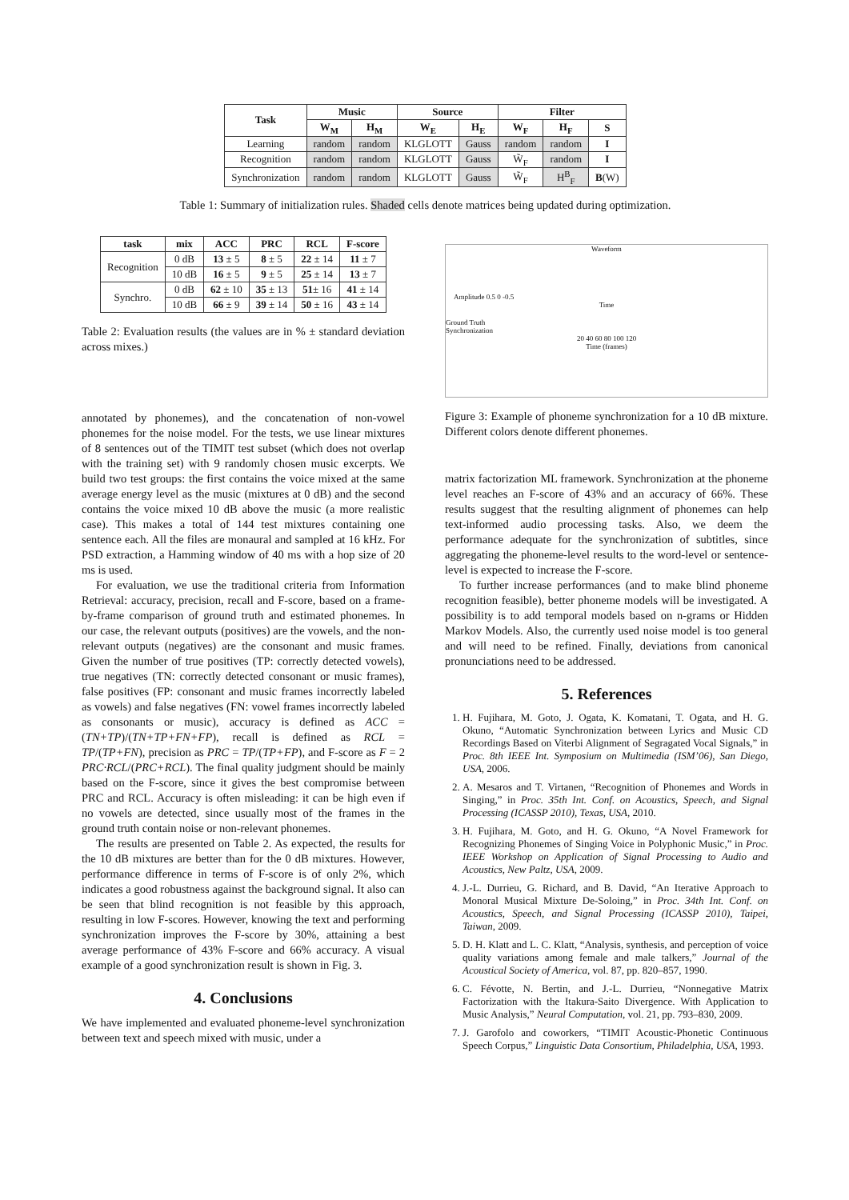| Task | Music | | Source | | Filter | | |
| --- | --- | --- | --- | --- | --- | --- | --- |
| | W<sub>M</sub> | H<sub>M</sub> | W<sub>E</sub> | H<sub>E</sub> | W<sub>F</sub> | H<sub>F</sub> | S |
| Learning | random | random | KLGLOTT | Gauss | random | random | I |
| Recognition | random | random | KLGLOTT | Gauss | W̃<sub>F</sub> | random | I |
| Synchronization | random | random | KLGLOTT | Gauss | W̃<sub>F</sub> | H<sup>B</sup><sub>F</sub> | B (W) |
Table 1: Summary of initialization rules. Shaded cells denote matrices being updated during optimization.
| task | mix | ACC | PRC | RCL | F-score |
| --- | --- | --- | --- | --- | --- |
| Recognition | 0 dB | 13 ± 5 | 8 ± 5 | 22 ± 14 | 11 ± 7 |
| | 10 dB | 16 ± 5 | 9 ± 5 | 25 ± 14 | 13 ± 7 |
| Synchro. | 0 dB | 62 ± 10 | 35 ± 13 | 51 ± 16 | 41 ± 14 |
| | 10 dB | 66 ± 9 | 39 ± 14 | 50 ± 16 | 43 ± 14 |
Table 2: Evaluation results (the values are in % ± standard deviation across mixes.)
annotated by phonemes), and the concatenation of non-vowel phonemes for the noise model. For the tests, we use linear mixtures of 8 sentences out of the TIMIT test subset (which does not overlap with the training set) with 9 randomly chosen music excerpts. We build two test groups: the first contains the voice mixed at the same average energy level as the music (mixtures at 0 dB) and the second contains the voice mixed 10 dB above the music (a more realistic case). This makes a total of 144 test mixtures containing one sentence each. All the files are monaural and sampled at 16 kHz. For PSD extraction, a Hamming window of 40 ms with a hop size of 20 ms is used.
For evaluation, we use the traditional criteria from Information Retrieval: accuracy, precision, recall and F-score, based on a frame-by-frame comparison of ground truth and estimated phonemes. In our case, the relevant outputs (positives) are the vowels, and the non-relevant outputs (negatives) are the consonant and music frames. Given the number of true positives (TP: correctly detected vowels), true negatives (TN: correctly detected consonant or music frames), false positives (FP: consonant and music frames incorrectly labeled as vowels) and false negatives (FN: vowel frames incorrectly labeled as consonants or music), accuracy is defined as ACC = (TN+TP)/(TN+TP+FN+FP), recall is defined as RCL = TP/(TP+FN), precision as PRC = TP/(TP+FP), and F-score as F = 2 PRC·RCL/(PRC+RCL). The final quality judgment should be mainly based on the F-score, since it gives the best compromise between PRC and RCL. Accuracy is often misleading: it can be high even if no vowels are detected, since usually most of the frames in the ground truth contain noise or non-relevant phonemes.
The results are presented on Table 2. As expected, the results for the 10 dB mixtures are better than for the 0 dB mixtures. However, performance difference in terms of F-score is of only 2%, which indicates a good robustness against the background signal. It also can be seen that blind recognition is not feasible by this approach, resulting in low F-scores. However, knowing the text and performing synchronization improves the F-score by 30%, attaining a best average performance of 43% F-score and 66% accuracy. A visual example of a good synchronization result is shown in Fig. 3.
4. Conclusions
We have implemented and evaluated phoneme-level synchronization between text and speech mixed with music, under a
Waveform
Amplitude 0.5 0 -0.5
Time
Ground Truth
Synchronization
20 40 60 80 100 120
Time (frames)
Figure 3: Example of phoneme synchronization for a 10 dB mixture. Different colors denote different phonemes.
matrix factorization ML framework. Synchronization at the phoneme level reaches an F-score of 43% and an accuracy of 66%. These results suggest that the resulting alignment of phonemes can help text-informed audio processing tasks. Also, we deem the performance adequate for the synchronization of subtitles, since aggregating the phoneme-level results to the word-level or sentence-level is expected to increase the F-score.
To further increase performances (and to make blind phoneme recognition feasible), better phoneme models will be investigated. A possibility is to add temporal models based on n-grams or Hidden Markov Models. Also, the currently used noise model is too general and will need to be refined. Finally, deviations from canonical pronunciations need to be addressed.
5. References
1. H. Fujihara, M. Goto, J. Ogata, K. Komatani, T. Ogata, and H. G. Okuno, “Automatic Synchronization between Lyrics and Music CD Recordings Based on Viterbi Alignment of Segragated Vocal Signals,” in Proc. 8th IEEE Int. Symposium on Multimedia (ISM’06), San Diego, USA, 2006.
2. A. Mesaros and T. Virtanen, “Recognition of Phonemes and Words in Singing,” in Proc. 35th Int. Conf. on Acoustics, Speech, and Signal Processing (ICASSP 2010), Texas, USA, 2010.
3. H. Fujihara, M. Goto, and H. G. Okuno, “A Novel Framework for Recognizing Phonemes of Singing Voice in Polyphonic Music,” in Proc. IEEE Workshop on Application of Signal Processing to Audio and Acoustics, New Paltz, USA, 2009.
4. J.-L. Durrieu, G. Richard, and B. David, “An Iterative Approach to Monoral Musical Mixture De-Soloing,” in Proc. 34th Int. Conf. on Acoustics, Speech, and Signal Processing (ICASSP 2010), Taipei, Taiwan, 2009.
5. D. H. Klatt and L. C. Klatt, “Analysis, synthesis, and perception of voice quality variations among female and male talkers,” Journal of the Acoustical Society of America, vol. 87, pp. 820–857, 1990.
6. C. Févotte, N. Bertin, and J.-L. Durrieu, “Nonnegative Matrix Factorization with the Itakura-Saito Divergence. With Application to Music Analysis,” Neural Computation, vol. 21, pp. 793–830, 2009.
7. J. Garofolo and coworkers, “TIMIT Acoustic-Phonetic Continuous Speech Corpus,” Linguistic Data Consortium, Philadelphia, USA, 1993.